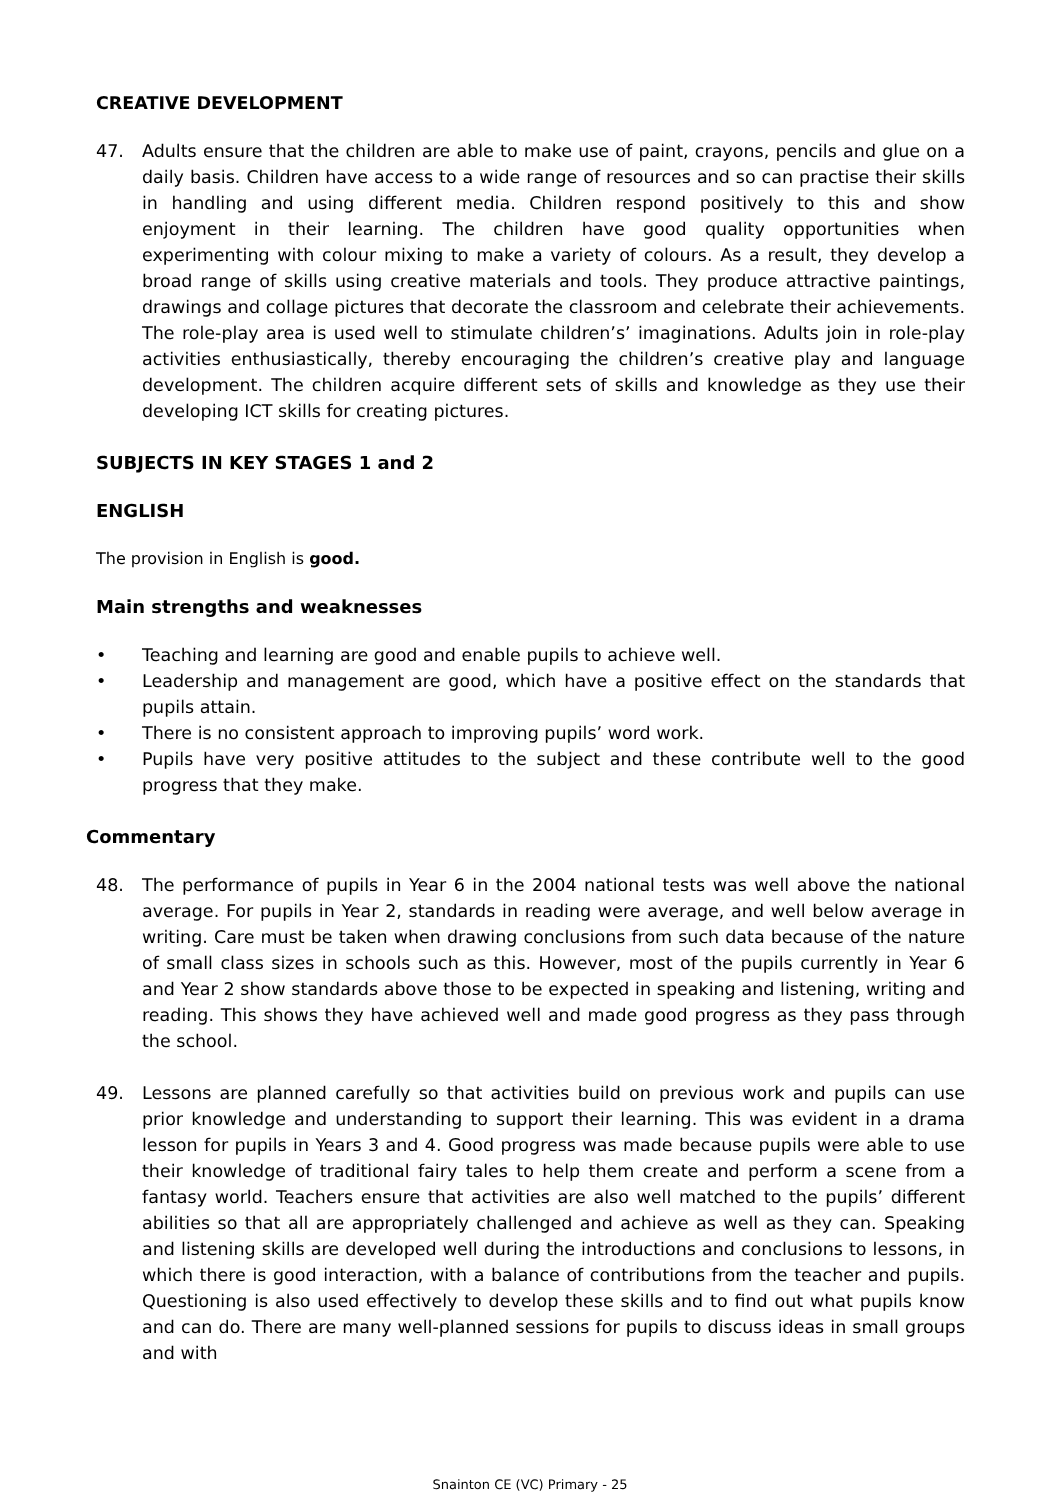CREATIVE DEVELOPMENT
47. Adults ensure that the children are able to make use of paint, crayons, pencils and glue on a daily basis. Children have access to a wide range of resources and so can practise their skills in handling and using different media. Children respond positively to this and show enjoyment in their learning. The children have good quality opportunities when experimenting with colour mixing to make a variety of colours. As a result, they develop a broad range of skills using creative materials and tools. They produce attractive paintings, drawings and collage pictures that decorate the classroom and celebrate their achievements. The role-play area is used well to stimulate children’s’ imaginations. Adults join in role-play activities enthusiastically, thereby encouraging the children’s creative play and language development. The children acquire different sets of skills and knowledge as they use their developing ICT skills for creating pictures.
SUBJECTS IN KEY STAGES 1 and 2
ENGLISH
The provision in English is good.
Main strengths and weaknesses
• Teaching and learning are good and enable pupils to achieve well.
• Leadership and management are good, which have a positive effect on the standards that pupils attain.
• There is no consistent approach to improving pupils’ word work.
• Pupils have very positive attitudes to the subject and these contribute well to the good progress that they make.
Commentary
48. The performance of pupils in Year 6 in the 2004 national tests was well above the national average. For pupils in Year 2, standards in reading were average, and well below average in writing. Care must be taken when drawing conclusions from such data because of the nature of small class sizes in schools such as this. However, most of the pupils currently in Year 6 and Year 2 show standards above those to be expected in speaking and listening, writing and reading. This shows they have achieved well and made good progress as they pass through the school.
49. Lessons are planned carefully so that activities build on previous work and pupils can use prior knowledge and understanding to support their learning. This was evident in a drama lesson for pupils in Years 3 and 4. Good progress was made because pupils were able to use their knowledge of traditional fairy tales to help them create and perform a scene from a fantasy world. Teachers ensure that activities are also well matched to the pupils’ different abilities so that all are appropriately challenged and achieve as well as they can. Speaking and listening skills are developed well during the introductions and conclusions to lessons, in which there is good interaction, with a balance of contributions from the teacher and pupils. Questioning is also used effectively to develop these skills and to find out what pupils know and can do. There are many well-planned sessions for pupils to discuss ideas in small groups and with
Snainton CE (VC) Primary - 25